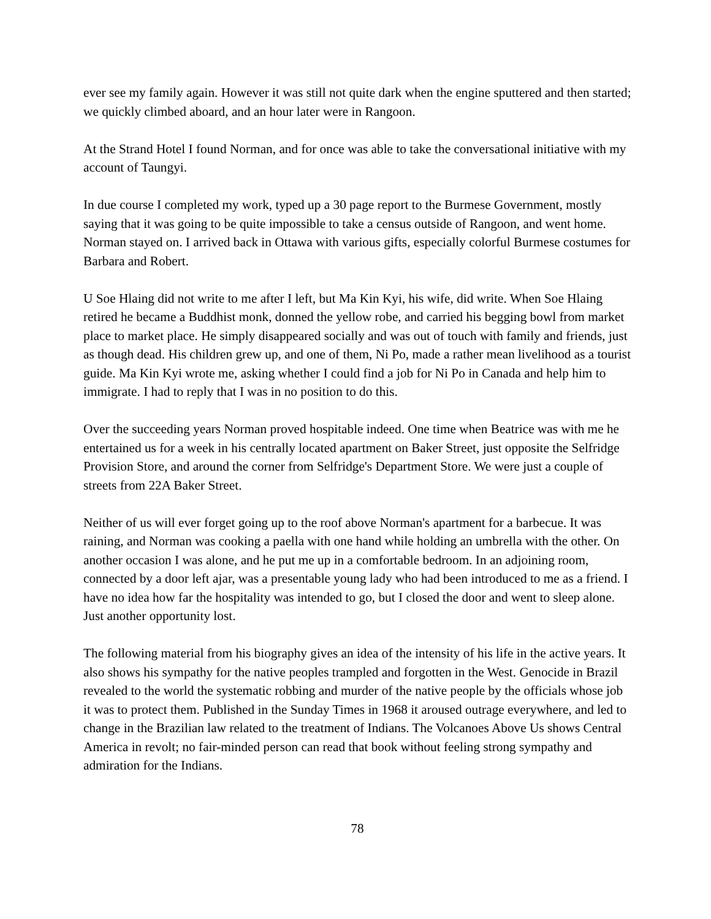ever see my family again. However it was still not quite dark when the engine sputtered and then started; we quickly climbed aboard, and an hour later were in Rangoon.
At the Strand Hotel I found Norman, and for once was able to take the conversational initiative with my account of Taungyi.
In due course I completed my work, typed up a 30 page report to the Burmese Government, mostly saying that it was going to be quite impossible to take a census outside of Rangoon, and went home. Norman stayed on. I arrived back in Ottawa with various gifts, especially colorful Burmese costumes for Barbara and Robert.
U Soe Hlaing did not write to me after I left, but Ma Kin Kyi, his wife, did write. When Soe Hlaing retired he became a Buddhist monk, donned the yellow robe, and carried his begging bowl from market place to market place. He simply disappeared socially and was out of touch with family and friends, just as though dead. His children grew up, and one of them, Ni Po, made a rather mean livelihood as a tourist guide. Ma Kin Kyi wrote me, asking whether I could find a job for Ni Po in Canada and help him to immigrate. I had to reply that I was in no position to do this.
Over the succeeding years Norman proved hospitable indeed. One time when Beatrice was with me he entertained us for a week in his centrally located apartment on Baker Street, just opposite the Selfridge Provision Store, and around the corner from Selfridge's Department Store. We were just a couple of streets from 22A Baker Street.
Neither of us will ever forget going up to the roof above Norman's apartment for a barbecue. It was raining, and Norman was cooking a paella with one hand while holding an umbrella with the other. On another occasion I was alone, and he put me up in a comfortable bedroom. In an adjoining room, connected by a door left ajar, was a presentable young lady who had been introduced to me as a friend. I have no idea how far the hospitality was intended to go, but I closed the door and went to sleep alone. Just another opportunity lost.
The following material from his biography gives an idea of the intensity of his life in the active years. It also shows his sympathy for the native peoples trampled and forgotten in the West. Genocide in Brazil revealed to the world the systematic robbing and murder of the native people by the officials whose job it was to protect them. Published in the Sunday Times in 1968 it aroused outrage everywhere, and led to change in the Brazilian law related to the treatment of Indians. The Volcanoes Above Us shows Central America in revolt; no fair-minded person can read that book without feeling strong sympathy and admiration for the Indians.
78